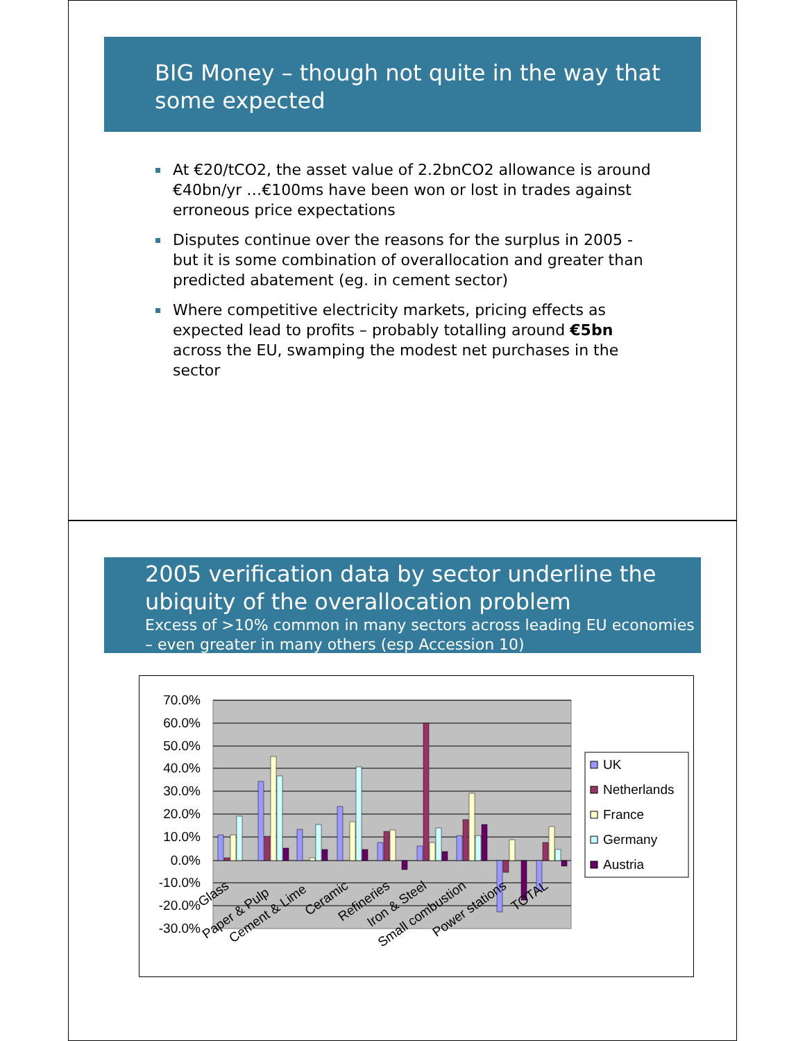BIG Money – though not quite in the way that some expected
At €20/tCO2, the asset value of 2.2bnCO2 allowance is around €40bn/yr …€100ms have been won or lost in trades against erroneous price expectations
Disputes continue over the reasons for the surplus in 2005 - but it is some combination of overallocation and greater than predicted abatement (eg. in cement sector)
Where competitive electricity markets, pricing effects as expected lead to profits – probably totalling around €5bn across the EU, swamping the modest net purchases in the sector
2005 verification data by sector underline the ubiquity of the overallocation problem
Excess of >10% common in many sectors across leading EU economies – even greater in many others (esp Accession 10)
70.0%
60.0%
50.0%
40.0%
30.0%
20.0%
10.0%
0.0%
-10.0%
-20.0%
-30.0%
Glass
Paper & Pulp
Cement & Lime
Ceramic
Refineries
Iron & Steel
Small combustion
Power stations
TOTAL
UK
Netherlands
France
Germany
Austria